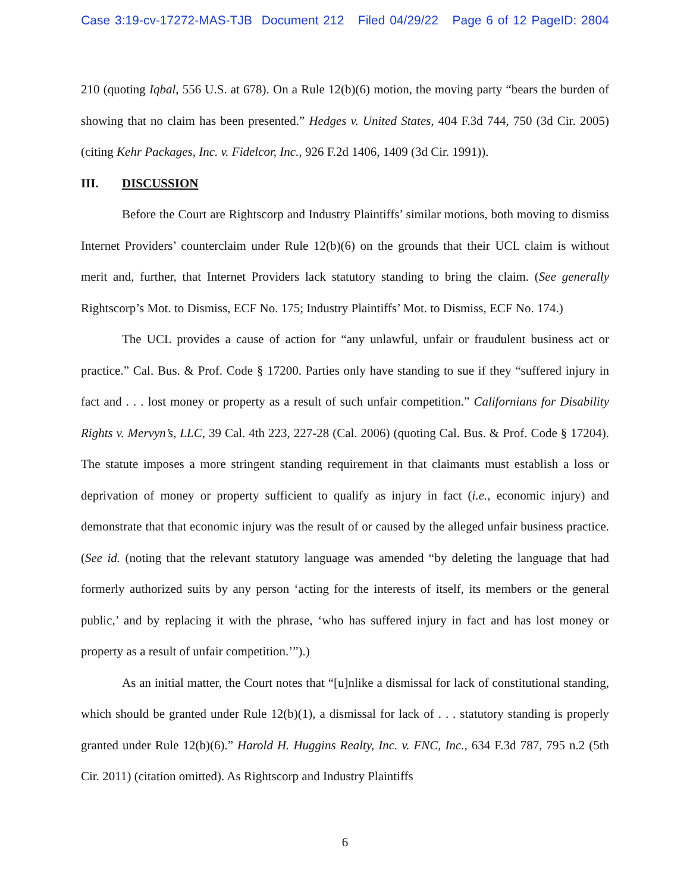Case 3:19-cv-17272-MAS-TJB Document 212 Filed 04/29/22 Page 6 of 12 PageID: 2804
210 (quoting Iqbal, 556 U.S. at 678). On a Rule 12(b)(6) motion, the moving party “bears the burden of showing that no claim has been presented.” Hedges v. United States, 404 F.3d 744, 750 (3d Cir. 2005) (citing Kehr Packages, Inc. v. Fidelcor, Inc., 926 F.2d 1406, 1409 (3d Cir. 1991)).
III. DISCUSSION
Before the Court are Rightscorp and Industry Plaintiffs’ similar motions, both moving to dismiss Internet Providers’ counterclaim under Rule 12(b)(6) on the grounds that their UCL claim is without merit and, further, that Internet Providers lack statutory standing to bring the claim. (See generally Rightscorp’s Mot. to Dismiss, ECF No. 175; Industry Plaintiffs’ Mot. to Dismiss, ECF No. 174.)
The UCL provides a cause of action for “any unlawful, unfair or fraudulent business act or practice.” Cal. Bus. & Prof. Code § 17200. Parties only have standing to sue if they “suffered injury in fact and . . . lost money or property as a result of such unfair competition.” Californians for Disability Rights v. Mervyn’s, LLC, 39 Cal. 4th 223, 227-28 (Cal. 2006) (quoting Cal. Bus. & Prof. Code § 17204). The statute imposes a more stringent standing requirement in that claimants must establish a loss or deprivation of money or property sufficient to qualify as injury in fact (i.e., economic injury) and demonstrate that that economic injury was the result of or caused by the alleged unfair business practice. (See id. (noting that the relevant statutory language was amended “by deleting the language that had formerly authorized suits by any person ‘acting for the interests of itself, its members or the general public,’ and by replacing it with the phrase, ‘who has suffered injury in fact and has lost money or property as a result of unfair competition.’”).)
As an initial matter, the Court notes that “[u]nlike a dismissal for lack of constitutional standing, which should be granted under Rule 12(b)(1), a dismissal for lack of . . . statutory standing is properly granted under Rule 12(b)(6).” Harold H. Huggins Realty, Inc. v. FNC, Inc., 634 F.3d 787, 795 n.2 (5th Cir. 2011) (citation omitted). As Rightscorp and Industry Plaintiffs
6